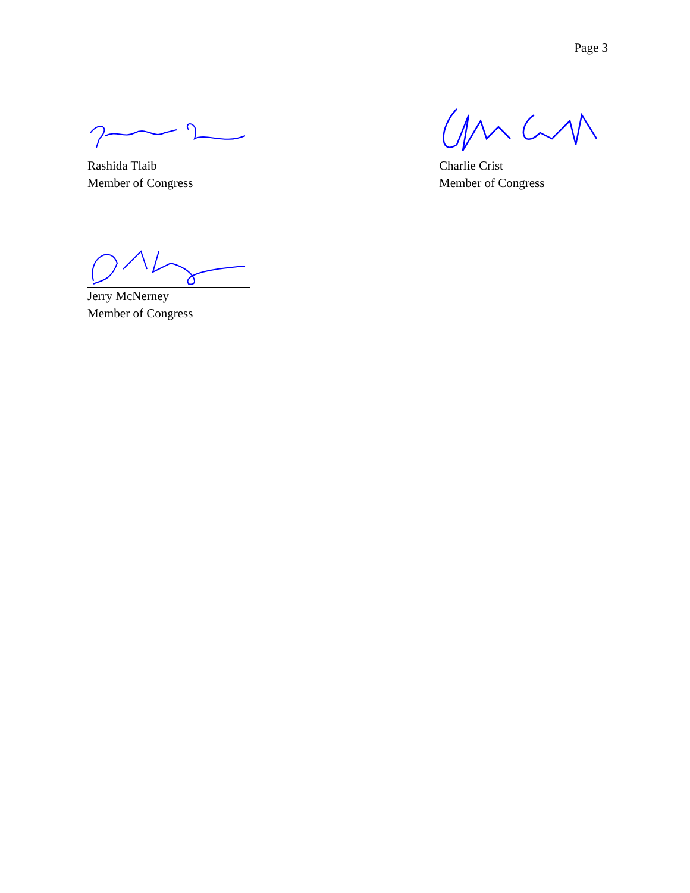Page 3
Rashida Tlaib
Member of Congress
Charlie Crist
Member of Congress
Jerry McNerney
Member of Congress